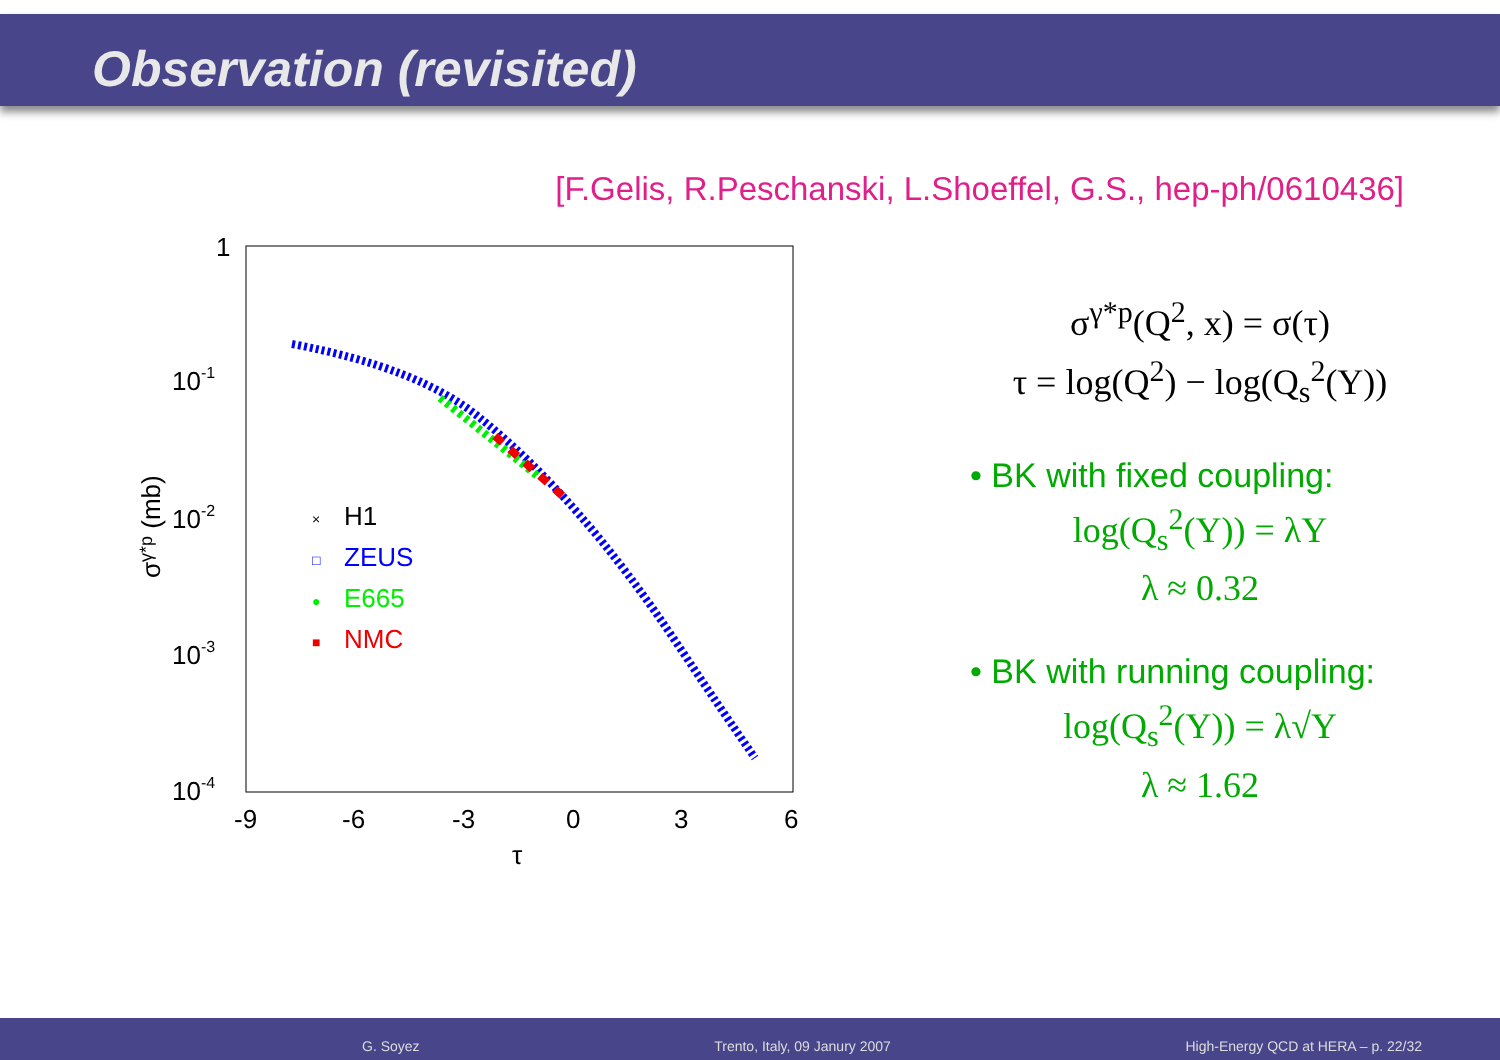Observation (revisited)
[F.Gelis, R.Peschanski, L.Shoeffel, G.S., hep-ph/0610436]
1
10-1
10-2
10-3
10-4
-9
-6
-3
0
3
6
τ
σγ*p (mb)
×
H1
□
ZEUS
●
E665
■
NMC
σ<sup>γ*p</sup>(Q<sup>2</sup>, x) = σ(τ)
τ = log(Q<sup>2</sup>) − log(Q<sub>s</sub><sup>2</sup>(Y))
• BK with fixed coupling:
log(Q<sub>s</sub><sup>2</sup>(Y)) = λY
λ ≈ 0.32
• BK with running coupling:
log(Q<sub>s</sub><sup>2</sup>(Y)) = λ√Y
λ ≈ 1.62
G. Soyez Trento, Italy, 09 Janury 2007 High-Energy QCD at HERA – p. 22/32